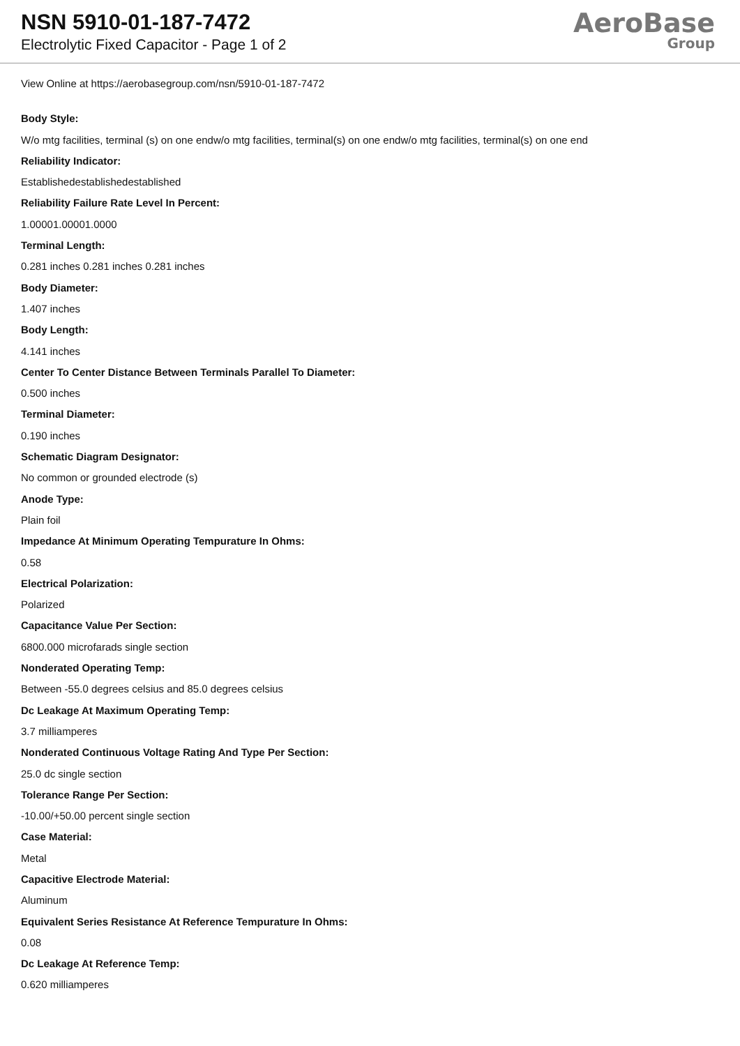NSN 5910-01-187-7472
Electrolytic Fixed Capacitor - Page 1 of 2
AeroBase
Group
View Online at https://aerobasegroup.com/nsn/5910-01-187-7472
Body Style:
W/o mtg facilities, terminal (s) on one endw/o mtg facilities, terminal(s) on one endw/o mtg facilities, terminal(s) on one end
Reliability Indicator:
Establishedestablishedestablished
Reliability Failure Rate Level In Percent:
1.00001.00001.0000
Terminal Length:
0.281 inches 0.281 inches 0.281 inches
Body Diameter:
1.407 inches
Body Length:
4.141 inches
Center To Center Distance Between Terminals Parallel To Diameter:
0.500 inches
Terminal Diameter:
0.190 inches
Schematic Diagram Designator:
No common or grounded electrode (s)
Anode Type:
Plain foil
Impedance At Minimum Operating Tempurature In Ohms:
0.58
Electrical Polarization:
Polarized
Capacitance Value Per Section:
6800.000 microfarads single section
Nonderated Operating Temp:
Between -55.0 degrees celsius and 85.0 degrees celsius
Dc Leakage At Maximum Operating Temp:
3.7 milliamperes
Nonderated Continuous Voltage Rating And Type Per Section:
25.0 dc single section
Tolerance Range Per Section:
-10.00/+50.00 percent single section
Case Material:
Metal
Capacitive Electrode Material:
Aluminum
Equivalent Series Resistance At Reference Tempurature In Ohms:
0.08
Dc Leakage At Reference Temp:
0.620 milliamperes